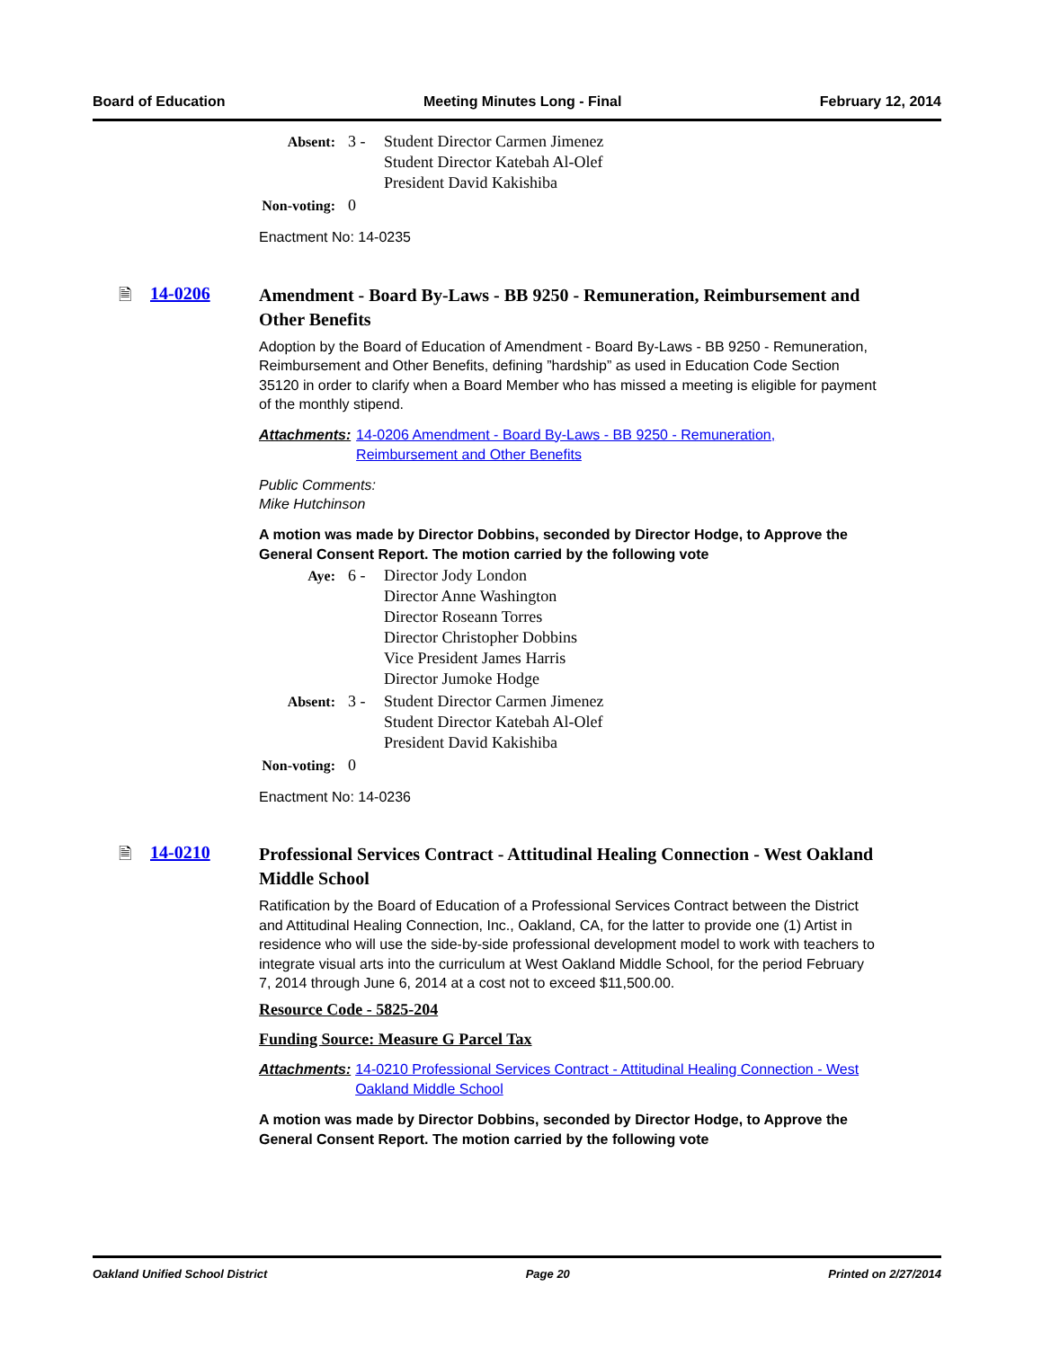Board of Education Meeting Minutes Long - Final February 12, 2014
| Absent: | 3 - | Student Director Carmen Jimenez Student Director Katebah Al-Olef President David Kakishiba |
| Non-voting: | 0 | |
Enactment No: 14-0235
🗎 14-0206
Amendment - Board By-Laws - BB 9250 - Remuneration, Reimbursement and Other Benefits
Adoption by the Board of Education of Amendment - Board By-Laws - BB 9250 - Remuneration, Reimbursement and Other Benefits, defining ”hardship” as used in Education Code Section 35120 in order to clarify when a Board Member who has missed a meeting is eligible for payment of the monthly stipend.
Attachments: 14-0206 Amendment - Board By-Laws - BB 9250 - Remuneration, Reimbursement and Other Benefits
Public Comments:
Mike Hutchinson
A motion was made by Director Dobbins, seconded by Director Hodge, to Approve the General Consent Report. The motion carried by the following vote
| Aye: | 6 - | Director Jody London Director Anne Washington Director Roseann Torres Director Christopher Dobbins Vice President James Harris Director Jumoke Hodge |
| Absent: | 3 - | Student Director Carmen Jimenez Student Director Katebah Al-Olef President David Kakishiba |
| Non-voting: | 0 | |
Enactment No: 14-0236
🗎 14-0210
Professional Services Contract - Attitudinal Healing Connection - West Oakland Middle School
Ratification by the Board of Education of a Professional Services Contract between the District and Attitudinal Healing Connection, Inc., Oakland, CA, for the latter to provide one (1) Artist in residence who will use the side-by-side professional development model to work with teachers to integrate visual arts into the curriculum at West Oakland Middle School, for the period February 7, 2014 through June 6, 2014 at a cost not to exceed $11,500.00.
Resource Code - 5825-204
Funding Source: Measure G Parcel Tax
Attachments: 14-0210 Professional Services Contract - Attitudinal Healing Connection - West Oakland Middle School
A motion was made by Director Dobbins, seconded by Director Hodge, to Approve the General Consent Report. The motion carried by the following vote
Oakland Unified School District Page 20 Printed on 2/27/2014